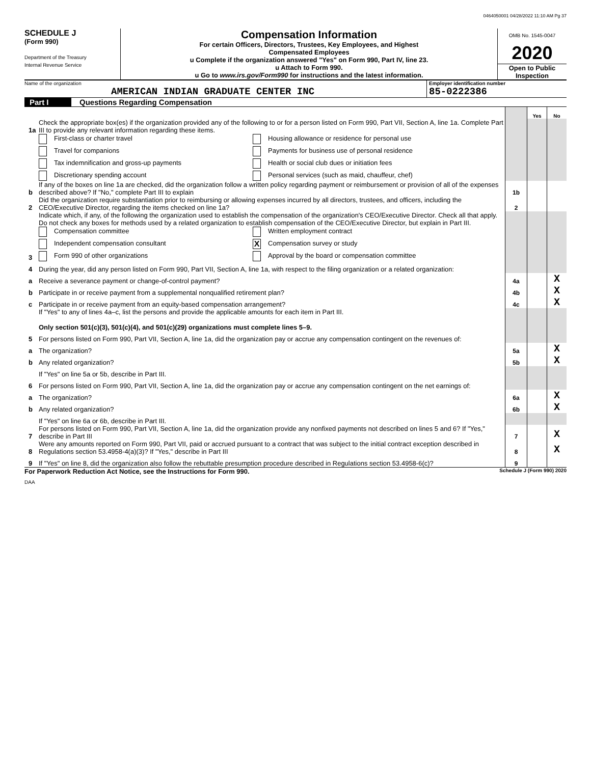0464050001 04/28/2022 11:10 AM Pg 37
SCHEDULE J
(Form 990)
Department of the Treasury
Internal Revenue Service
Compensation Information
For certain Officers, Directors, Trustees, Key Employees, and Highest
Compensated Employees
u Complete if the organization answered "Yes" on Form 990, Part IV, line 23.
u Attach to Form 990.
u Go to www.irs.gov/Form990 for instructions and the latest information.
OMB No. 1545-0047
2020
Open to Public
Inspection
Name of the organization
AMERICAN INDIAN GRADUATE CENTER INC
Employer identification number
85-0222386
Part I Questions Regarding Compensation
| | | | Yes | No |
| 1a | Check the appropriate box(es) if the organization provided any of the following to or for a person listed on Form 990, Part VII, Section A, line 1a. Complete Part III to provide any relevant information regarding these items. | | | |
| | First-class or charter travel Housing allowance or residence for personal use Travel for companions Payments for business use of personal residence Tax indemnification and gross-up payments Health or social club dues or initiation fees Discretionary spending account Personal services (such as maid, chauffeur, chef) | | | |
| b | If any of the boxes on line 1a are checked, did the organization follow a written policy regarding payment or reimbursement or provision of all of the expenses described above? If "No," complete Part III to explain | 1b | | |
| 2 | Did the organization require substantiation prior to reimbursing or allowing expenses incurred by all directors, trustees, and officers, including the CEO/Executive Director, regarding the items checked on line 1a? | 2 | | |
| 3 | Indicate which, if any, of the following the organization used to establish the compensation of the organization's CEO/Executive Director. Check all that apply. Do not check any boxes for methods used by a related organization to establish compensation of the CEO/Executive Director, but explain in Part III. Compensation committee Written employment contract Independent compensation consultant X Compensation survey or study Form 990 of other organizations Approval by the board or compensation committee | | | |
| 4 | During the year, did any person listed on Form 990, Part VII, Section A, line 1a, with respect to the filing organization or a related organization: | | | |
| a | Receive a severance payment or change-of-control payment? | 4a | | X |
| b | Participate in or receive payment from a supplemental nonqualified retirement plan? | 4b | | X |
| c | Participate in or receive payment from an equity-based compensation arrangement? | 4c | | X |
| | If "Yes" to any of lines 4a–c, list the persons and provide the applicable amounts for each item in Part III. Only section 501(c)(3), 501(c)(4), and 501(c)(29) organizations must complete lines 5–9. | | | |
| 5 | For persons listed on Form 990, Part VII, Section A, line 1a, did the organization pay or accrue any compensation contingent on the revenues of: | | | |
| a | The organization? | 5a | | X |
| b | Any related organization? | 5b | | X |
| | If "Yes" on line 5a or 5b, describe in Part III. | | | |
| 6 | For persons listed on Form 990, Part VII, Section A, line 1a, did the organization pay or accrue any compensation contingent on the net earnings of: | | | |
| a | The organization? | 6a | | X |
| b | Any related organization? | 6b | | X |
| | If "Yes" on line 6a or 6b, describe in Part III. | | | |
| 7 | For persons listed on Form 990, Part VII, Section A, line 1a, did the organization provide any nonfixed payments not described on lines 5 and 6? If "Yes," describe in Part III | 7 | | X |
| 8 | Were any amounts reported on Form 990, Part VII, paid or accrued pursuant to a contract that was subject to the initial contract exception described in Regulations section 53.4958-4(a)(3)? If "Yes," describe in Part III | 8 | | X |
| 9 | If "Yes" on line 8, did the organization also follow the rebuttable presumption procedure described in Regulations section 53.4958-6(c)? | 9 | | |
For Paperwork Reduction Act Notice, see the Instructions for Form 990. Schedule J (Form 990) 2020
DAA